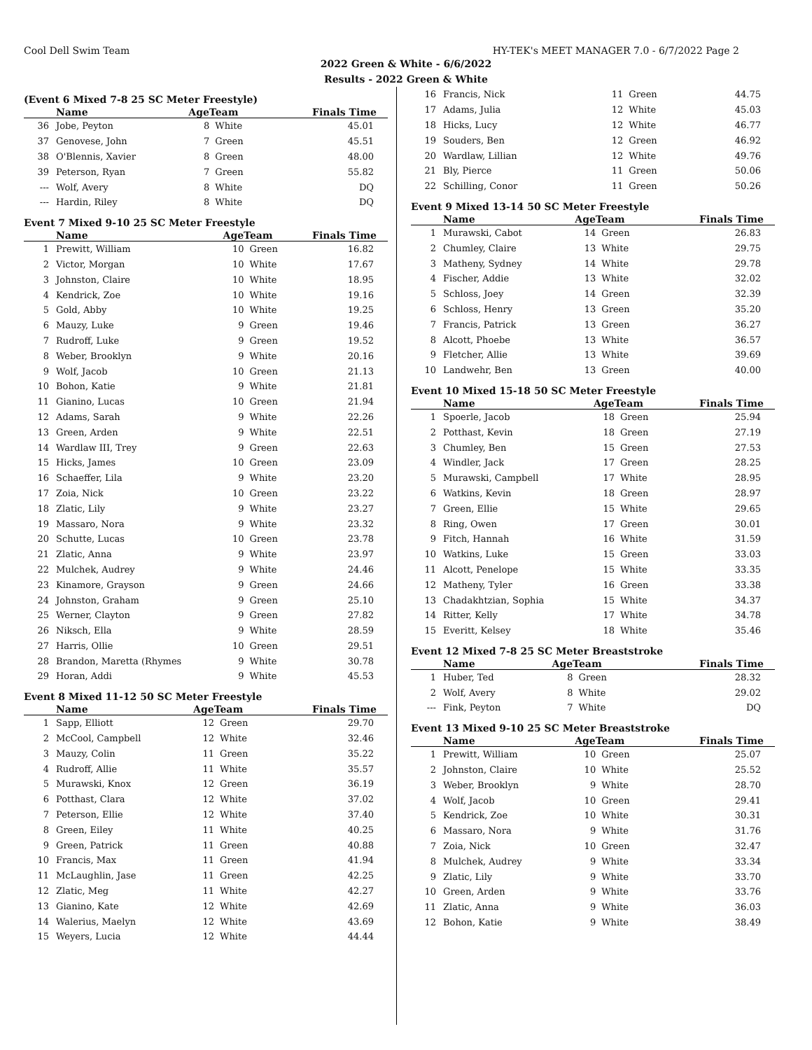Cool Dell Swim Team HY-TEK's MEET MANAGER 7.0 - 6/7/2022 Page 2
2022 Green & White - 6/6/2022
Results - 2022 Green & White
(Event 6 Mixed 7-8 25 SC Meter Freestyle)
| | Name | AgeTeam | | Finals Time |
| --- | --- | --- | --- | --- |
| 36 | Jobe, Peyton | 8 | White | 45.01 |
| 37 | Genovese, John | 7 | Green | 45.51 |
| 38 | O'Blennis, Xavier | 8 | Green | 48.00 |
| 39 | Peterson, Ryan | 7 | Green | 55.82 |
| --- | Wolf, Avery | 8 | White | DQ |
| --- | Hardin, Riley | 8 | White | DQ |
Event 7 Mixed 9-10 25 SC Meter Freestyle
| | Name | AgeTeam | | Finals Time |
| --- | --- | --- | --- | --- |
| 1 | Prewitt, William | 10 | Green | 16.82 |
| 2 | Victor, Morgan | 10 | White | 17.67 |
| 3 | Johnston, Claire | 10 | White | 18.95 |
| 4 | Kendrick, Zoe | 10 | White | 19.16 |
| 5 | Gold, Abby | 10 | White | 19.25 |
| 6 | Mauzy, Luke | 9 | Green | 19.46 |
| 7 | Rudroff, Luke | 9 | Green | 19.52 |
| 8 | Weber, Brooklyn | 9 | White | 20.16 |
| 9 | Wolf, Jacob | 10 | Green | 21.13 |
| 10 | Bohon, Katie | 9 | White | 21.81 |
| 11 | Gianino, Lucas | 10 | Green | 21.94 |
| 12 | Adams, Sarah | 9 | White | 22.26 |
| 13 | Green, Arden | 9 | White | 22.51 |
| 14 | Wardlaw III, Trey | 9 | Green | 22.63 |
| 15 | Hicks, James | 10 | Green | 23.09 |
| 16 | Schaeffer, Lila | 9 | White | 23.20 |
| 17 | Zoia, Nick | 10 | Green | 23.22 |
| 18 | Zlatic, Lily | 9 | White | 23.27 |
| 19 | Massaro, Nora | 9 | White | 23.32 |
| 20 | Schutte, Lucas | 10 | Green | 23.78 |
| 21 | Zlatic, Anna | 9 | White | 23.97 |
| 22 | Mulchek, Audrey | 9 | White | 24.46 |
| 23 | Kinamore, Grayson | 9 | Green | 24.66 |
| 24 | Johnston, Graham | 9 | Green | 25.10 |
| 25 | Werner, Clayton | 9 | Green | 27.82 |
| 26 | Niksch, Ella | 9 | White | 28.59 |
| 27 | Harris, Ollie | 10 | Green | 29.51 |
| 28 | Brandon, Maretta (Rhymes | 9 | White | 30.78 |
| 29 | Horan, Addi | 9 | White | 45.53 |
Event 8 Mixed 11-12 50 SC Meter Freestyle
| | Name | AgeTeam | | Finals Time |
| --- | --- | --- | --- | --- |
| 1 | Sapp, Elliott | 12 | Green | 29.70 |
| 2 | McCool, Campbell | 12 | White | 32.46 |
| 3 | Mauzy, Colin | 11 | Green | 35.22 |
| 4 | Rudroff, Allie | 11 | White | 35.57 |
| 5 | Murawski, Knox | 12 | Green | 36.19 |
| 6 | Potthast, Clara | 12 | White | 37.02 |
| 7 | Peterson, Ellie | 12 | White | 37.40 |
| 8 | Green, Eiley | 11 | White | 40.25 |
| 9 | Green, Patrick | 11 | Green | 40.88 |
| 10 | Francis, Max | 11 | Green | 41.94 |
| 11 | McLaughlin, Jase | 11 | Green | 42.25 |
| 12 | Zlatic, Meg | 11 | White | 42.27 |
| 13 | Gianino, Kate | 12 | White | 42.69 |
| 14 | Walerius, Maelyn | 12 | White | 43.69 |
| 15 | Weyers, Lucia | 12 | White | 44.44 |
| 16 | Francis, Nick | 11 | Green | 44.75 |
| 17 | Adams, Julia | 12 | White | 45.03 |
| 18 | Hicks, Lucy | 12 | White | 46.77 |
| 19 | Souders, Ben | 12 | Green | 46.92 |
| 20 | Wardlaw, Lillian | 12 | White | 49.76 |
| 21 | Bly, Pierce | 11 | Green | 50.06 |
| 22 | Schilling, Conor | 11 | Green | 50.26 |
Event 9 Mixed 13-14 50 SC Meter Freestyle
| | Name | AgeTeam | | Finals Time |
| --- | --- | --- | --- | --- |
| 1 | Murawski, Cabot | 14 | Green | 26.83 |
| 2 | Chumley, Claire | 13 | White | 29.75 |
| 3 | Matheny, Sydney | 14 | White | 29.78 |
| 4 | Fischer, Addie | 13 | White | 32.02 |
| 5 | Schloss, Joey | 14 | Green | 32.39 |
| 6 | Schloss, Henry | 13 | Green | 35.20 |
| 7 | Francis, Patrick | 13 | Green | 36.27 |
| 8 | Alcott, Phoebe | 13 | White | 36.57 |
| 9 | Fletcher, Allie | 13 | White | 39.69 |
| 10 | Landwehr, Ben | 13 | Green | 40.00 |
Event 10 Mixed 15-18 50 SC Meter Freestyle
| | Name | AgeTeam | | Finals Time |
| --- | --- | --- | --- | --- |
| 1 | Spoerle, Jacob | 18 | Green | 25.94 |
| 2 | Potthast, Kevin | 18 | Green | 27.19 |
| 3 | Chumley, Ben | 15 | Green | 27.53 |
| 4 | Windler, Jack | 17 | Green | 28.25 |
| 5 | Murawski, Campbell | 17 | White | 28.95 |
| 6 | Watkins, Kevin | 18 | Green | 28.97 |
| 7 | Green, Ellie | 15 | White | 29.65 |
| 8 | Ring, Owen | 17 | Green | 30.01 |
| 9 | Fitch, Hannah | 16 | White | 31.59 |
| 10 | Watkins, Luke | 15 | Green | 33.03 |
| 11 | Alcott, Penelope | 15 | White | 33.35 |
| 12 | Matheny, Tyler | 16 | Green | 33.38 |
| 13 | Chadakhtzian, Sophia | 15 | White | 34.37 |
| 14 | Ritter, Kelly | 17 | White | 34.78 |
| 15 | Everitt, Kelsey | 18 | White | 35.46 |
Event 12 Mixed 7-8 25 SC Meter Breaststroke
| | Name | AgeTeam | | Finals Time |
| --- | --- | --- | --- | --- |
| 1 | Huber, Ted | 8 | Green | 28.32 |
| 2 | Wolf, Avery | 8 | White | 29.02 |
| --- | Fink, Peyton | 7 | White | DQ |
Event 13 Mixed 9-10 25 SC Meter Breaststroke
| | Name | AgeTeam | | Finals Time |
| --- | --- | --- | --- | --- |
| 1 | Prewitt, William | 10 | Green | 25.07 |
| 2 | Johnston, Claire | 10 | White | 25.52 |
| 3 | Weber, Brooklyn | 9 | White | 28.70 |
| 4 | Wolf, Jacob | 10 | Green | 29.41 |
| 5 | Kendrick, Zoe | 10 | White | 30.31 |
| 6 | Massaro, Nora | 9 | White | 31.76 |
| 7 | Zoia, Nick | 10 | Green | 32.47 |
| 8 | Mulchek, Audrey | 9 | White | 33.34 |
| 9 | Zlatic, Lily | 9 | White | 33.70 |
| 10 | Green, Arden | 9 | White | 33.76 |
| 11 | Zlatic, Anna | 9 | White | 36.03 |
| 12 | Bohon, Katie | 9 | White | 38.49 |